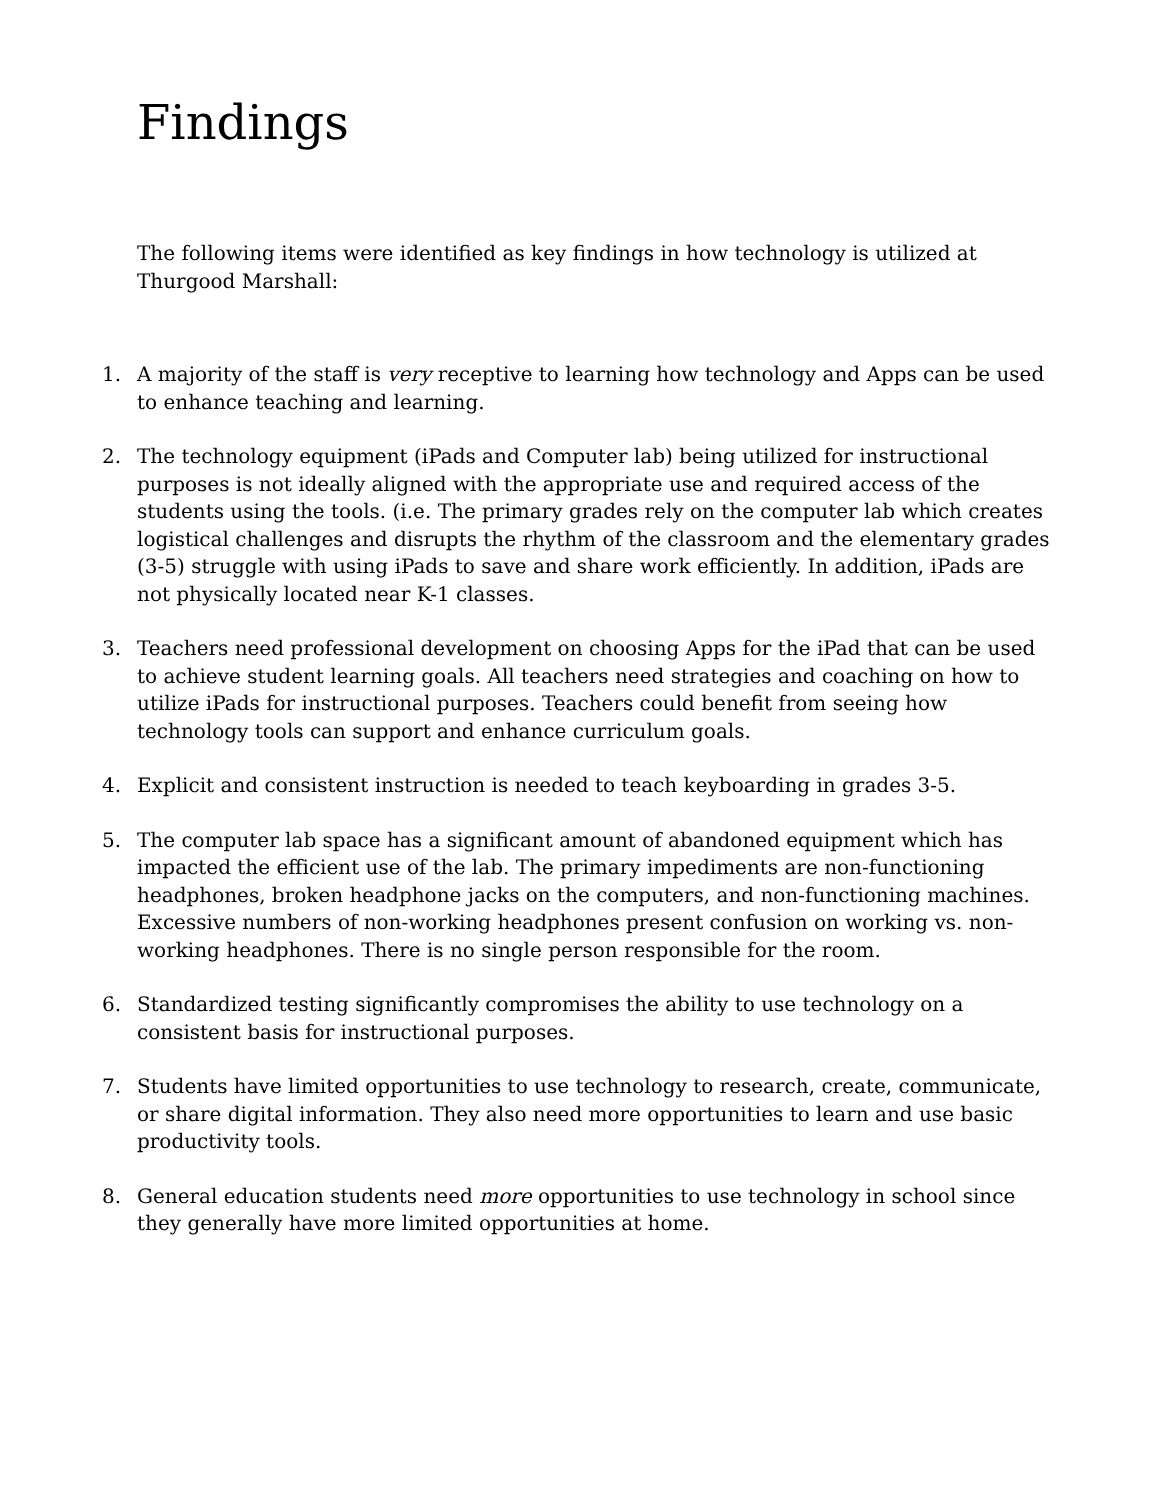Findings
The following items were identified as key findings in how technology is utilized at Thurgood Marshall:
1. A majority of the staff is very receptive to learning how technology and Apps can be used to enhance teaching and learning.
2. The technology equipment (iPads and Computer lab) being utilized for instructional purposes is not ideally aligned with the appropriate use and required access of the students using the tools. (i.e. The primary grades rely on the computer lab which creates logistical challenges and disrupts the rhythm of the classroom and the elementary grades (3-5) struggle with using iPads to save and share work efficiently. In addition, iPads are not physically located near K-1 classes.
3. Teachers need professional development on choosing Apps for the iPad that can be used to achieve student learning goals. All teachers need strategies and coaching on how to utilize iPads for instructional purposes. Teachers could benefit from seeing how technology tools can support and enhance curriculum goals.
4. Explicit and consistent instruction is needed to teach keyboarding in grades 3-5.
5. The computer lab space has a significant amount of abandoned equipment which has impacted the efficient use of the lab. The primary impediments are non-functioning headphones, broken headphone jacks on the computers, and non-functioning machines. Excessive numbers of non-working headphones present confusion on working vs. non-working headphones. There is no single person responsible for the room.
6. Standardized testing significantly compromises the ability to use technology on a consistent basis for instructional purposes.
7. Students have limited opportunities to use technology to research, create, communicate, or share digital information. They also need more opportunities to learn and use basic productivity tools.
8. General education students need more opportunities to use technology in school since they generally have more limited opportunities at home.